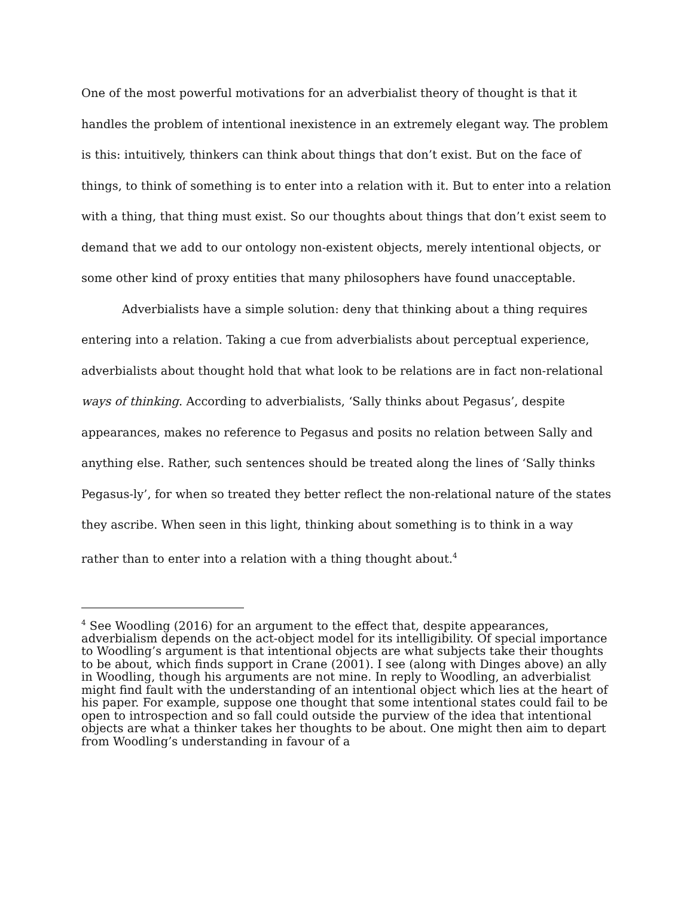One of the most powerful motivations for an adverbialist theory of thought is that it handles the problem of intentional inexistence in an extremely elegant way. The problem is this: intuitively, thinkers can think about things that don’t exist. But on the face of things, to think of something is to enter into a relation with it. But to enter into a relation with a thing, that thing must exist. So our thoughts about things that don’t exist seem to demand that we add to our ontology non-existent objects, merely intentional objects, or some other kind of proxy entities that many philosophers have found unacceptable.
Adverbialists have a simple solution: deny that thinking about a thing requires entering into a relation. Taking a cue from adverbialists about perceptual experience, adverbialists about thought hold that what look to be relations are in fact non-relational ways of thinking. According to adverbialists, ‘Sally thinks about Pegasus’, despite appearances, makes no reference to Pegasus and posits no relation between Sally and anything else. Rather, such sentences should be treated along the lines of ‘Sally thinks Pegasus-ly’, for when so treated they better reflect the non-relational nature of the states they ascribe. When seen in this light, thinking about something is to think in a way rather than to enter into a relation with a thing thought about.<sup>4</sup>
<sup>4</sup> See Woodling (2016) for an argument to the effect that, despite appearances, adverbialism depends on the act-object model for its intelligibility. Of special importance to Woodling’s argument is that intentional objects are what subjects take their thoughts to be about, which finds support in Crane (2001). I see (along with Dinges above) an ally in Woodling, though his arguments are not mine. In reply to Woodling, an adverbialist might find fault with the understanding of an intentional object which lies at the heart of his paper. For example, suppose one thought that some intentional states could fail to be open to introspection and so fall could outside the purview of the idea that intentional objects are what a thinker takes her thoughts to be about. One might then aim to depart from Woodling’s understanding in favour of a